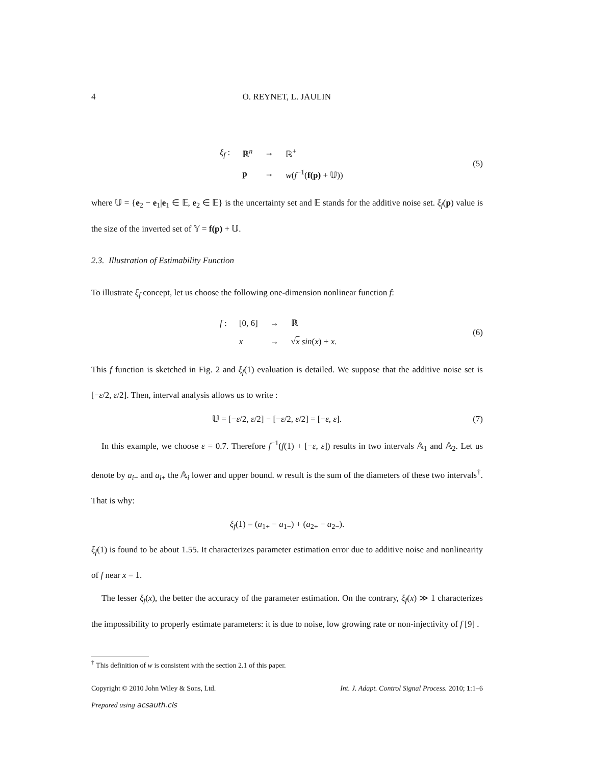4 O. REYNET, L. JAULIN
| ξ<sub>f</sub> : | ℝ<sup>n</sup> | → | ℝ<sup>+</sup> |
| | p | → | w ( f<sup>−1</sup>( f(p) + 𝕌)) |
(5)
where 𝕌 = {e<sub>2</sub> − e<sub>1</sub>|e<sub>1</sub> ∈ 𝔼, e<sub>2</sub> ∈ 𝔼} is the uncertainty set and 𝔼 stands for the additive noise set. ξ<sub>f</sub>(p) value is the size of the inverted set of 𝕐 = f(p) + 𝕌.
2.3. Illustration of Estimability Function
To illustrate ξ<sub>f</sub> concept, let us choose the following one-dimension nonlinear function f:
| f : | [0, 6] | → | ℝ |
| | x | → | √ x sin ( x ) + x . |
(6)
This f function is sketched in Fig. 2 and ξ<sub>f</sub>(1) evaluation is detailed. We suppose that the additive noise set is [−ε/2, ε/2]. Then, interval analysis allows us to write :
𝕌 = [−ε/2, ε/2] − [−ε/2, ε/2] = [−ε, ε].
(7)
In this example, we choose ε = 0.7. Therefore f<sup>−1</sup>(f(1) + [−ε, ε]) results in two intervals 𝔸<sub>1</sub> and 𝔸<sub>2</sub>. Let us denote by a<sub>i−</sub> and a<sub>i+</sub> the 𝔸<sub>i</sub> lower and upper bound. w result is the sum of the diameters of these two intervals<sup>†</sup>. That is why:
ξ<sub>f</sub>(1) = (a<sub>1+</sub> − a<sub>1−</sub>) + (a<sub>2+</sub> − a<sub>2−</sub>).
ξ<sub>f</sub>(1) is found to be about 1.55. It characterizes parameter estimation error due to additive noise and nonlinearity of f near x = 1.
The lesser ξ<sub>f</sub>(x), the better the accuracy of the parameter estimation. On the contrary, ξ<sub>f</sub>(x) ≫ 1 characterizes the impossibility to properly estimate parameters: it is due to noise, low growing rate or non-injectivity of f [9] .
<sup>†</sup> This definition of w is consistent with the section 2.1 of this paper.
Copyright © 2010 John Wiley & Sons, Ltd. Int. J. Adapt. Control Signal Process. 2010; 1:1–6
Prepared using acsauth.cls